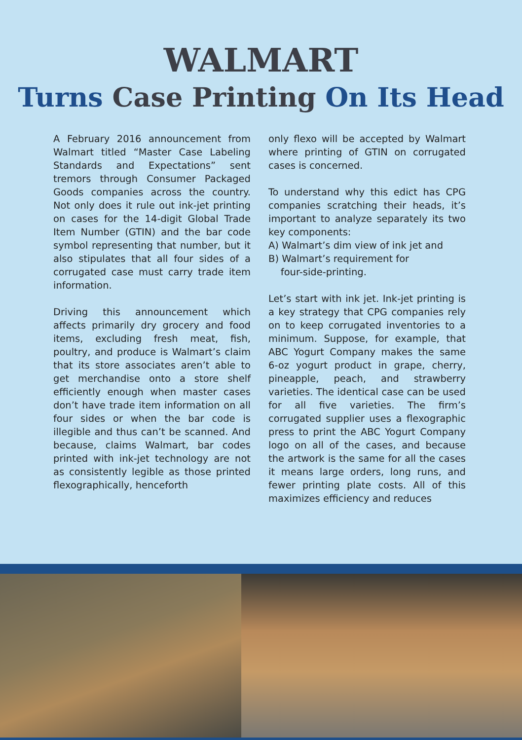WALMART
Turns Case Printing On Its Head
A February 2016 announcement from Walmart titled “Master Case Labeling Standards and Expectations” sent tremors through Consumer Packaged Goods companies across the country. Not only does it rule out ink-jet printing on cases for the 14-digit Global Trade Item Number (GTIN) and the bar code symbol representing that number, but it also stipulates that all four sides of a corrugated case must carry trade item information.
Driving this announcement which affects primarily dry grocery and food items, excluding fresh meat, fish, poultry, and produce is Walmart’s claim that its store associates aren’t able to get merchandise onto a store shelf efficiently enough when master cases don’t have trade item information on all four sides or when the bar code is illegible and thus can’t be scanned. And because, claims Walmart, bar codes printed with ink-jet technology are not as consistently legible as those printed flexographically, henceforth
only flexo will be accepted by Walmart where printing of GTIN on corrugated cases is concerned.
To understand why this edict has CPG companies scratching their heads, it’s important to analyze separately its two key components:
A) Walmart’s dim view of ink jet and
B) Walmart’s requirement for
four-side-printing.
Let’s start with ink jet. Ink-jet printing is a key strategy that CPG companies rely on to keep corrugated inventories to a minimum. Suppose, for example, that ABC Yogurt Company makes the same 6-oz yogurt product in grape, cherry, pineapple, peach, and strawberry varieties. The identical case can be used for all five varieties. The firm’s corrugated supplier uses a flexographic press to print the ABC Yogurt Company logo on all of the cases, and because the artwork is the same for all the cases it means large orders, long runs, and fewer printing plate costs. All of this maximizes efficiency and reduces